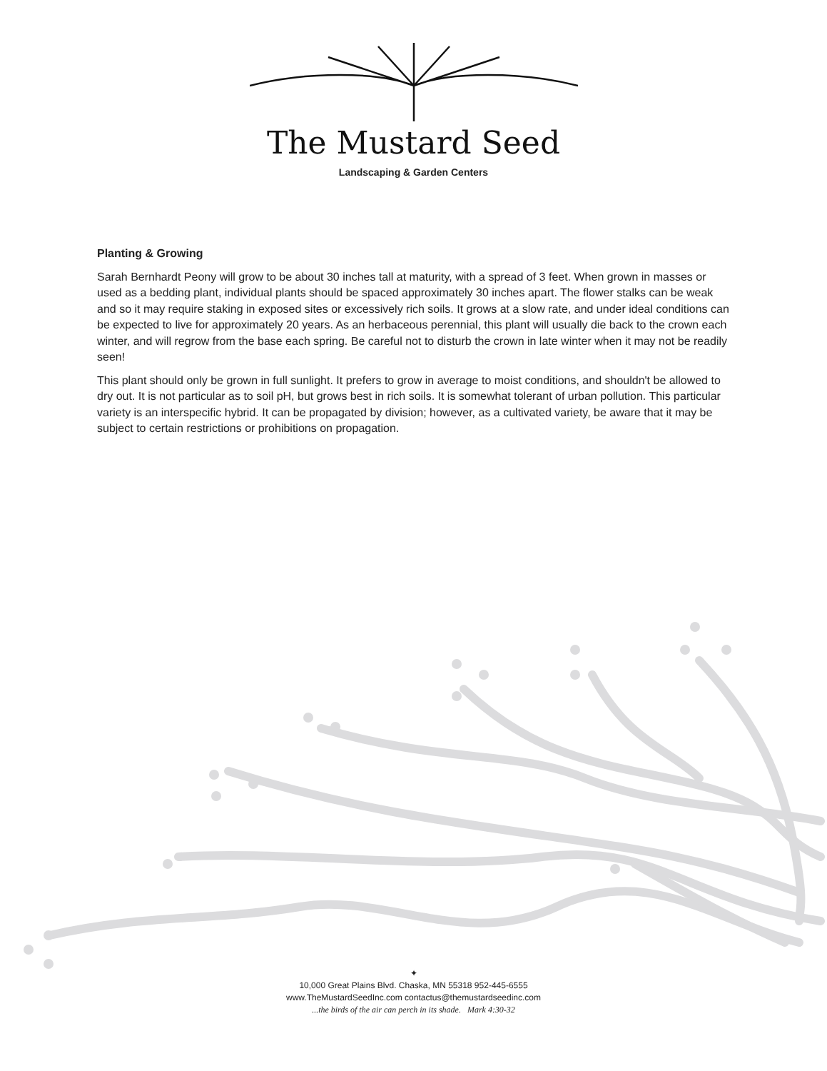The Mustard Seed
Landscaping & Garden Centers
Planting & Growing
Sarah Bernhardt Peony will grow to be about 30 inches tall at maturity, with a spread of 3 feet. When grown in masses or used as a bedding plant, individual plants should be spaced approximately 30 inches apart. The flower stalks can be weak and so it may require staking in exposed sites or excessively rich soils. It grows at a slow rate, and under ideal conditions can be expected to live for approximately 20 years. As an herbaceous perennial, this plant will usually die back to the crown each winter, and will regrow from the base each spring. Be careful not to disturb the crown in late winter when it may not be readily seen!
This plant should only be grown in full sunlight. It prefers to grow in average to moist conditions, and shouldn't be allowed to dry out. It is not particular as to soil pH, but grows best in rich soils. It is somewhat tolerant of urban pollution. This particular variety is an interspecific hybrid. It can be propagated by division; however, as a cultivated variety, be aware that it may be subject to certain restrictions or prohibitions on propagation.
✦
10,000 Great Plains Blvd. Chaska, MN 55318 952-445-6555
www.TheMustardSeedInc.com contactus@themustardseedinc.com
...the birds of the air can perch in its shade. Mark 4:30-32